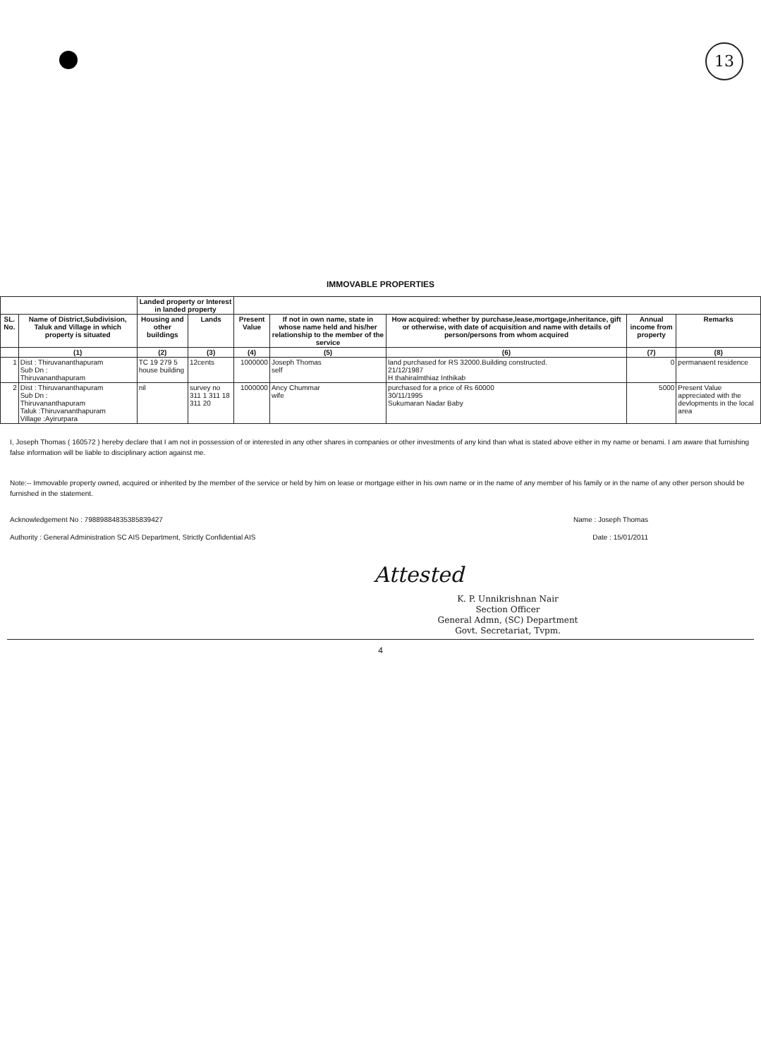13
IMMOVABLE PROPERTIES
| | | Landed property or Interest in landed property | | | | | | |
| --- | --- | --- | --- | --- | --- | --- | --- | --- |
| SL. No. | Name of District,Subdivision, Taluk and Village in which property is situated | Housing and other buildings | Lands | Present Value | If not in own name, state in whose name held and his/her relationship to the member of the service | How acquired: whether by purchase,lease,mortgage,inheritance, gift or otherwise, with date of acquisition and name with details of person/persons from whom acquired | Annual income from property | Remarks |
| | (1) | (2) | (3) | (4) | (5) | (6) | (7) | (8) |
| 1 | Dist : Thiruvananthapuram Sub Dn : Thiruvananthapuram | TC 19 279 5 house building | 12cents | 1000000 | Joseph Thomas self | land purchased for RS 32000.Building constructed. 21/12/1987 H thahiralmthiaz Inthikab | 0 | permanaent residence |
| 2 | Dist : Thiruvananthapuram Sub Dn : Thiruvananthapuram Taluk :Thiruvananthapuram Village :Ayirurpara | nil | survey no 311 1 311 18 311 20 | 1000000 | Ancy Chummar wife | purchased for a price of Rs 60000 30/11/1995 Sukumaran Nadar Baby | 5000 | Present Value appreciated with the devlopments in the local area |
I, Joseph Thomas ( 160572 ) hereby declare that I am not in possession of or interested in any other shares in companies or other investments of any kind than what is stated above either in my name or benami. I am aware that furnishing false information will be liable to disciplinary action against me.
Note:-- Immovable property owned, acquired or inherited by the member of the service or held by him on lease or mortgage either in his own name or in the name of any member of his family or in the name of any other person should be furnished in the statement.
Acknowledgement No : 79889884835385839427 Name : Joseph Thomas
Authority : General Administration SC AIS Department, Strictly Confidential AIS Date : 15/01/2011
Attested
K. P. Unnikrishnan Nair
Section Officer
General Admn, (SC) Department
Govt. Secretariat, Tvpm.
4